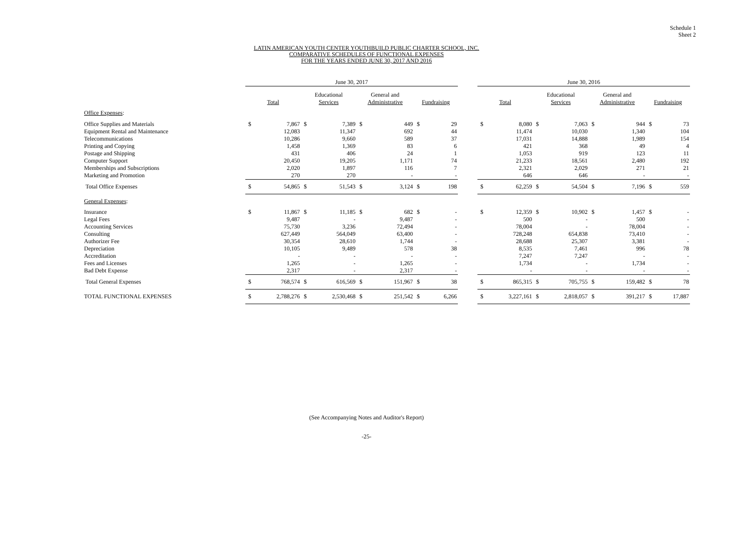Schedule 1
Sheet 2
LATIN AMERICAN YOUTH CENTER YOUTHBUILD PUBLIC CHARTER SCHOOL, INC.
COMPARATIVE SCHEDULES OF FUNCTIONAL EXPENSES
FOR THE YEARS ENDED JUNE 30, 2017 AND 2016
| | June 30, 2017 | | | | | | | | | June 30, 2016 | | | | | | | |
| --- | --- | --- | --- | --- | --- | --- | --- | --- | --- | --- | --- | --- | --- | --- | --- | --- | --- |
| | Total | | Educational Services | | General and Administrative | | Fundraising | | | Total | | Educational Services | | General and Administrative | | Fundraising | |
| Office Expenses : | | | | | | | | | | | | | | | | | |
| Office Supplies and Materials | $ | 7,867 | $ | 7,389 | $ | 449 | $ | 29 | | $ | 8,080 | $ | 7,063 | $ | 944 | $ | 73 |
| Equipment Rental and Maintenance | | 12,083 | | 11,347 | | 692 | | 44 | | | 11,474 | | 10,030 | | 1,340 | | 104 |
| Telecommunications | | 10,286 | | 9,660 | | 589 | | 37 | | | 17,031 | | 14,888 | | 1,989 | | 154 |
| Printing and Copying | | 1,458 | | 1,369 | | 83 | | 6 | | | 421 | | 368 | | 49 | | 4 |
| Postage and Shipping | | 431 | | 406 | | 24 | | 1 | | | 1,053 | | 919 | | 123 | | 11 |
| Computer Support | | 20,450 | | 19,205 | | 1,171 | | 74 | | | 21,233 | | 18,561 | | 2,480 | | 192 |
| Memberships and Subscriptions | | 2,020 | | 1,897 | | 116 | | 7 | | | 2,321 | | 2,029 | | 271 | | 21 |
| Marketing and Promotion | | 270 | | 270 | | - | | - | | | 646 | | 646 | | - | | - |
| Total Office Expenses | $ | 54,865 | $ | 51,543 | $ | 3,124 | $ | 198 | | $ | 62,259 | $ | 54,504 | $ | 7,196 | $ | 559 |
| General Expenses : | | | | | | | | | | | | | | | | | |
| Insurance | $ | 11,867 | $ | 11,185 | $ | 682 | $ | - | | $ | 12,359 | $ | 10,902 | $ | 1,457 | $ | - |
| Legal Fees | | 9,487 | | - | | 9,487 | | - | | | 500 | | - | | 500 | | - |
| Accounting Services | | 75,730 | | 3,236 | | 72,494 | | - | | | 78,004 | | - | | 78,004 | | - |
| Consulting | | 627,449 | | 564,049 | | 63,400 | | - | | | 728,248 | | 654,838 | | 73,410 | | - |
| Authorizer Fee | | 30,354 | | 28,610 | | 1,744 | | - | | | 28,688 | | 25,307 | | 3,381 | | - |
| Depreciation | | 10,105 | | 9,489 | | 578 | | 38 | | | 8,535 | | 7,461 | | 996 | | 78 |
| Accreditation | | - | | - | | - | | - | | | 7,247 | | 7,247 | | - | | - |
| Fees and Licenses | | 1,265 | | - | | 1,265 | | - | | | 1,734 | | - | | 1,734 | | - |
| Bad Debt Expense | | 2,317 | | - | | 2,317 | | - | | | - | | - | | - | | - |
| Total General Expenses | $ | 768,574 | $ | 616,569 | $ | 151,967 | $ | 38 | | $ | 865,315 | $ | 705,755 | $ | 159,482 | $ | 78 |
| TOTAL FUNCTIONAL EXPENSES | $ | 2,788,276 | $ | 2,530,468 | $ | 251,542 | $ | 6,266 | | $ | 3,227,161 | $ | 2,818,057 | $ | 391,217 | $ | 17,887 |
(See Accompanying Notes and Auditor's Report)
-25-